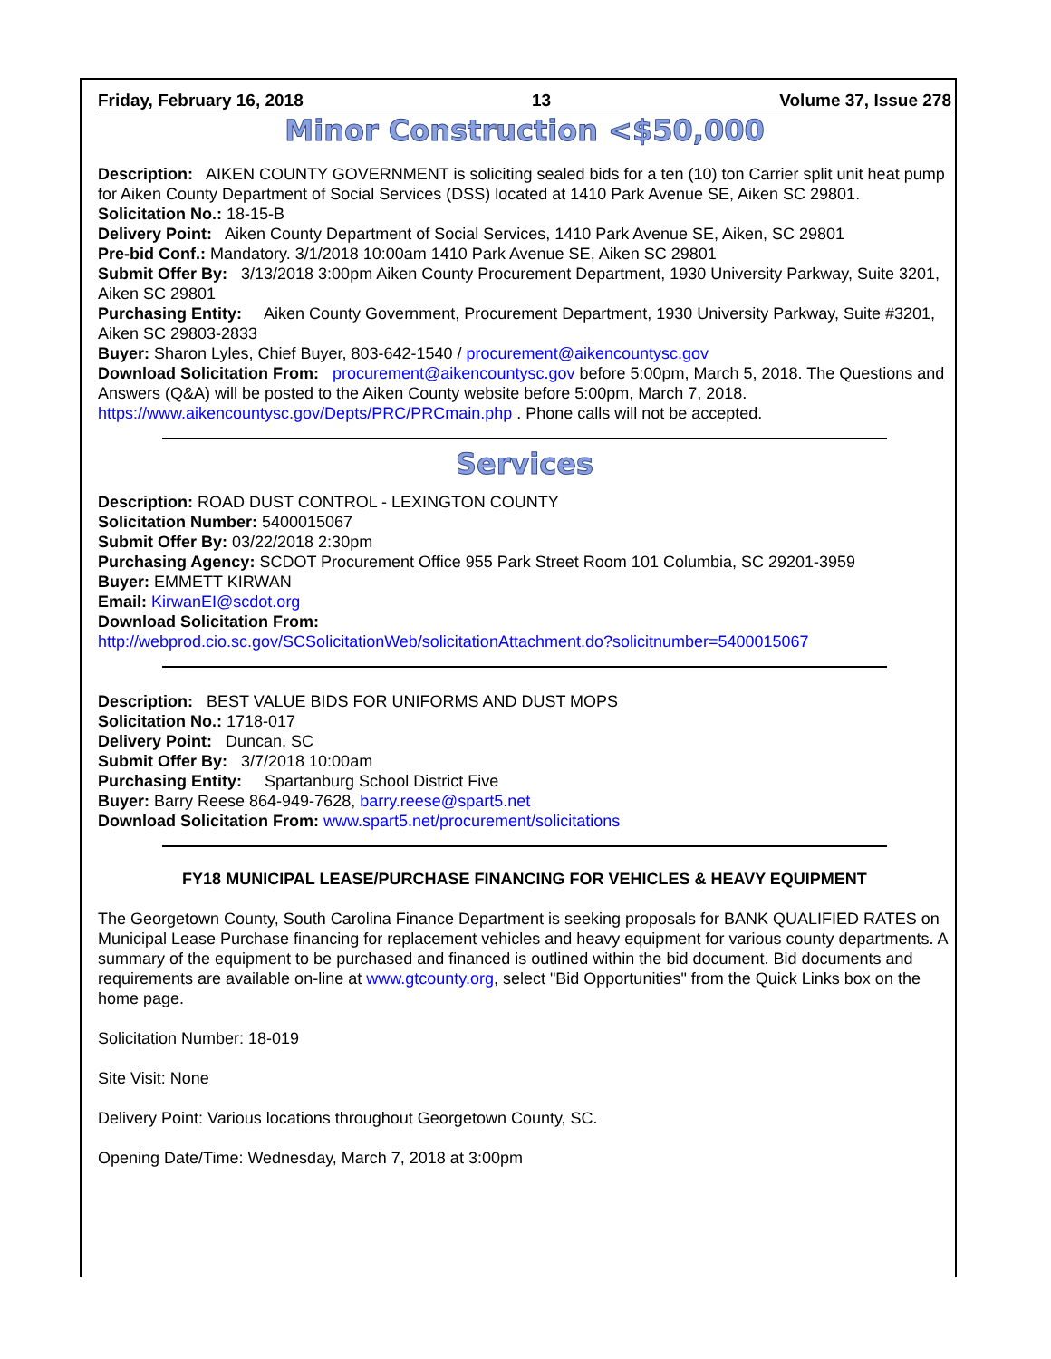Friday, February 16, 2018 13 Volume 37, Issue 278
Minor Construction <$50,000
Description: AIKEN COUNTY GOVERNMENT is soliciting sealed bids for a ten (10) ton Carrier split unit heat pump for Aiken County Department of Social Services (DSS) located at 1410 Park Avenue SE, Aiken SC 29801.
Solicitation No.: 18-15-B
Delivery Point: Aiken County Department of Social Services, 1410 Park Avenue SE, Aiken, SC 29801
Pre-bid Conf.: Mandatory. 3/1/2018 10:00am 1410 Park Avenue SE, Aiken SC 29801
Submit Offer By: 3/13/2018 3:00pm Aiken County Procurement Department, 1930 University Parkway, Suite 3201, Aiken SC 29801
Purchasing Entity: Aiken County Government, Procurement Department, 1930 University Parkway, Suite #3201, Aiken SC 29803-2833
Buyer: Sharon Lyles, Chief Buyer, 803-642-1540 / procurement@aikencountysc.gov
Download Solicitation From: procurement@aikencountysc.gov before 5:00pm, March 5, 2018. The Questions and Answers (Q&A) will be posted to the Aiken County website before 5:00pm, March 7, 2018. https://www.aikencountysc.gov/Depts/PRC/PRCmain.php . Phone calls will not be accepted.
Services
Description: ROAD DUST CONTROL - LEXINGTON COUNTY
Solicitation Number: 5400015067
Submit Offer By: 03/22/2018 2:30pm
Purchasing Agency: SCDOT Procurement Office 955 Park Street Room 101 Columbia, SC 29201-3959
Buyer: EMMETT KIRWAN
Email: KirwanEI@scdot.org
Download Solicitation From:
http://webprod.cio.sc.gov/SCSolicitationWeb/solicitationAttachment.do?solicitnumber=5400015067
Description: BEST VALUE BIDS FOR UNIFORMS AND DUST MOPS
Solicitation No.: 1718-017
Delivery Point: Duncan, SC
Submit Offer By: 3/7/2018 10:00am
Purchasing Entity: Spartanburg School District Five
Buyer: Barry Reese 864-949-7628, barry.reese@spart5.net
Download Solicitation From: www.spart5.net/procurement/solicitations
FY18 MUNICIPAL LEASE/PURCHASE FINANCING FOR VEHICLES & HEAVY EQUIPMENT
The Georgetown County, South Carolina Finance Department is seeking proposals for BANK QUALIFIED RATES on Municipal Lease Purchase financing for replacement vehicles and heavy equipment for various county departments. A summary of the equipment to be purchased and financed is outlined within the bid document. Bid documents and requirements are available on-line at www.gtcounty.org, select "Bid Opportunities" from the Quick Links box on the home page.
Solicitation Number: 18-019
Site Visit: None
Delivery Point: Various locations throughout Georgetown County, SC.
Opening Date/Time: Wednesday, March 7, 2018 at 3:00pm